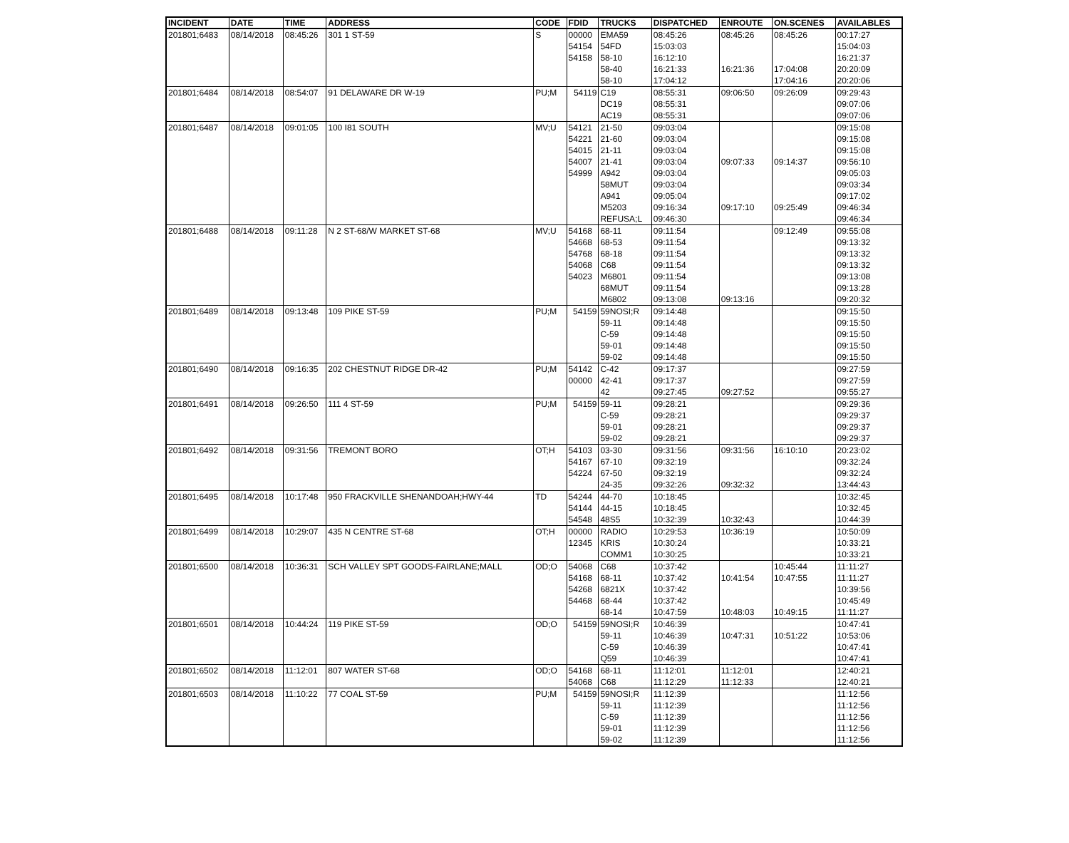| INCIDENT | DATE | TIME | ADDRESS | CODE | FDID | TRUCKS | DISPATCHED | ENROUTE | ON.SCENES | AVAILABLES |
| --- | --- | --- | --- | --- | --- | --- | --- | --- | --- | --- |
| 201801;6483 | 08/14/2018 | 08:45:26 | 301 1 ST-59 | S | 00000 | EMA59 | 08:45:26 | 08:45:26 | 08:45:26 | 00:17:27 |
| | | | | | 54154 | 54FD | 15:03:03 | | | 15:04:03 |
| | | | | | 54158 | 58-10 | 16:12:10 | | | 16:21:37 |
| | | | | | | 58-40 | 16:21:33 | 16:21:36 | 17:04:08 | 20:20:09 |
| | | | | | | 58-10 | 17:04:12 | | 17:04:16 | 20:20:06 |
| 201801;6484 | 08/14/2018 | 08:54:07 | 91 DELAWARE DR W-19 | PU;M | 54119 | C19 | 08:55:31 | 09:06:50 | 09:26:09 | 09:29:43 |
| | | | | | | DC19 | 08:55:31 | | | 09:07:06 |
| | | | | | | AC19 | 08:55:31 | | | 09:07:06 |
| 201801;6487 | 08/14/2018 | 09:01:05 | 100 I81 SOUTH | MV;U | 54121 | 21-50 | 09:03:04 | | | 09:15:08 |
| | | | | | 54221 | 21-60 | 09:03:04 | | | 09:15:08 |
| | | | | | 54015 | 21-11 | 09:03:04 | | | 09:15:08 |
| | | | | | 54007 | 21-41 | 09:03:04 | 09:07:33 | 09:14:37 | 09:56:10 |
| | | | | | 54999 | A942 | 09:03:04 | | | 09:05:03 |
| | | | | | | 58MUT | 09:03:04 | | | 09:03:34 |
| | | | | | | A941 | 09:05:04 | | | 09:17:02 |
| | | | | | | M5203 | 09:16:34 | 09:17:10 | 09:25:49 | 09:46:34 |
| | | | | | | REFUSA;L | 09:46:30 | | | 09:46:34 |
| 201801;6488 | 08/14/2018 | 09:11:28 | N 2 ST-68/W MARKET ST-68 | MV;U | 54168 | 68-11 | 09:11:54 | | 09:12:49 | 09:55:08 |
| | | | | | 54668 | 68-53 | 09:11:54 | | | 09:13:32 |
| | | | | | 54768 | 68-18 | 09:11:54 | | | 09:13:32 |
| | | | | | 54068 | C68 | 09:11:54 | | | 09:13:32 |
| | | | | | 54023 | M6801 | 09:11:54 | | | 09:13:08 |
| | | | | | | 68MUT | 09:11:54 | | | 09:13:28 |
| | | | | | | M6802 | 09:13:08 | 09:13:16 | | 09:20:32 |
| 201801;6489 | 08/14/2018 | 09:13:48 | 109 PIKE ST-59 | PU;M | 54159 | 59NOSI;R | 09:14:48 | | | 09:15:50 |
| | | | | | | 59-11 | 09:14:48 | | | 09:15:50 |
| | | | | | | C-59 | 09:14:48 | | | 09:15:50 |
| | | | | | | 59-01 | 09:14:48 | | | 09:15:50 |
| | | | | | | 59-02 | 09:14:48 | | | 09:15:50 |
| 201801;6490 | 08/14/2018 | 09:16:35 | 202 CHESTNUT RIDGE DR-42 | PU;M | 54142 | C-42 | 09:17:37 | | | 09:27:59 |
| | | | | | 00000 | 42-41 | 09:17:37 | | | 09:27:59 |
| | | | | | | 42 | 09:27:45 | 09:27:52 | | 09:55:27 |
| 201801;6491 | 08/14/2018 | 09:26:50 | 111 4 ST-59 | PU;M | 54159 | 59-11 | 09:28:21 | | | 09:29:36 |
| | | | | | | C-59 | 09:28:21 | | | 09:29:37 |
| | | | | | | 59-01 | 09:28:21 | | | 09:29:37 |
| | | | | | | 59-02 | 09:28:21 | | | 09:29:37 |
| 201801;6492 | 08/14/2018 | 09:31:56 | TREMONT BORO | OT;H | 54103 | 03-30 | 09:31:56 | 09:31:56 | 16:10:10 | 20:23:02 |
| | | | | | 54167 | 67-10 | 09:32:19 | | | 09:32:24 |
| | | | | | 54224 | 67-50 | 09:32:19 | | | 09:32:24 |
| | | | | | | 24-35 | 09:32:26 | 09:32:32 | | 13:44:43 |
| 201801;6495 | 08/14/2018 | 10:17:48 | 950 FRACKVILLE SHENANDOAH;HWY-44 | TD | 54244 | 44-70 | 10:18:45 | | | 10:32:45 |
| | | | | | 54144 | 44-15 | 10:18:45 | | | 10:32:45 |
| | | | | | 54548 | 48S5 | 10:32:39 | 10:32:43 | | 10:44:39 |
| 201801;6499 | 08/14/2018 | 10:29:07 | 435 N CENTRE ST-68 | OT;H | 00000 | RADIO | 10:29:53 | 10:36:19 | | 10:50:09 |
| | | | | | 12345 | KRIS | 10:30:24 | | | 10:33:21 |
| | | | | | | COMM1 | 10:30:25 | | | 10:33:21 |
| 201801;6500 | 08/14/2018 | 10:36:31 | SCH VALLEY SPT GOODS-FAIRLANE;MALL | OD;O | 54068 | C68 | 10:37:42 | | 10:45:44 | 11:11:27 |
| | | | | | 54168 | 68-11 | 10:37:42 | 10:41:54 | 10:47:55 | 11:11:27 |
| | | | | | 54268 | 6821X | 10:37:42 | | | 10:39:56 |
| | | | | | 54468 | 68-44 | 10:37:42 | | | 10:45:49 |
| | | | | | | 68-14 | 10:47:59 | 10:48:03 | 10:49:15 | 11:11:27 |
| 201801;6501 | 08/14/2018 | 10:44:24 | 119 PIKE ST-59 | OD;O | 54159 | 59NOSI;R | 10:46:39 | | | 10:47:41 |
| | | | | | | 59-11 | 10:46:39 | 10:47:31 | 10:51:22 | 10:53:06 |
| | | | | | | C-59 | 10:46:39 | | | 10:47:41 |
| | | | | | | Q59 | 10:46:39 | | | 10:47:41 |
| 201801;6502 | 08/14/2018 | 11:12:01 | 807 WATER ST-68 | OD;O | 54168 | 68-11 | 11:12:01 | 11:12:01 | | 12:40:21 |
| | | | | | 54068 | C68 | 11:12:29 | 11:12:33 | | 12:40:21 |
| 201801;6503 | 08/14/2018 | 11:10:22 | 77 COAL ST-59 | PU;M | 54159 | 59NOSI;R | 11:12:39 | | | 11:12:56 |
| | | | | | | 59-11 | 11:12:39 | | | 11:12:56 |
| | | | | | | C-59 | 11:12:39 | | | 11:12:56 |
| | | | | | | 59-01 | 11:12:39 | | | 11:12:56 |
| | | | | | | 59-02 | 11:12:39 | | | 11:12:56 |